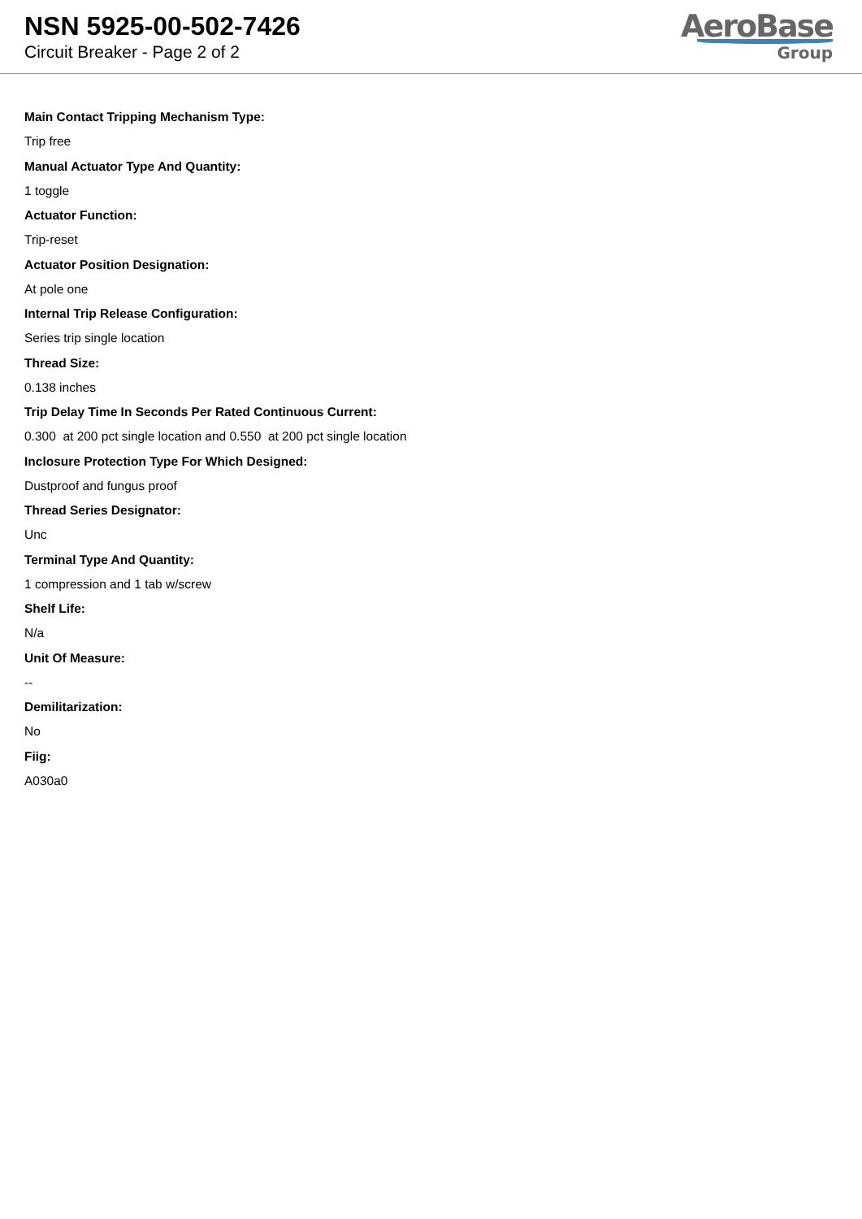NSN 5925-00-502-7426
Circuit Breaker - Page 2 of 2
AeroBase
Group
Main Contact Tripping Mechanism Type:
Trip free
Manual Actuator Type And Quantity:
1 toggle
Actuator Function:
Trip-reset
Actuator Position Designation:
At pole one
Internal Trip Release Configuration:
Series trip single location
Thread Size:
0.138 inches
Trip Delay Time In Seconds Per Rated Continuous Current:
0.300 at 200 pct single location and 0.550 at 200 pct single location
Inclosure Protection Type For Which Designed:
Dustproof and fungus proof
Thread Series Designator:
Unc
Terminal Type And Quantity:
1 compression and 1 tab w/screw
Shelf Life:
N/a
Unit Of Measure:
--
Demilitarization:
No
Fiig:
A030a0